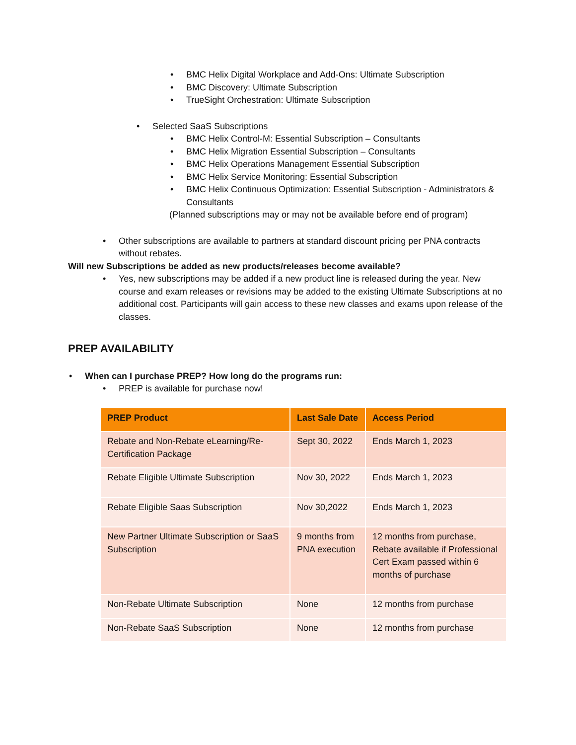• BMC Helix Digital Workplace and Add-Ons: Ultimate Subscription
• BMC Discovery: Ultimate Subscription
• TrueSight Orchestration: Ultimate Subscription
• Selected SaaS Subscriptions
• BMC Helix Control-M: Essential Subscription – Consultants
• BMC Helix Migration Essential Subscription – Consultants
• BMC Helix Operations Management Essential Subscription
• BMC Helix Service Monitoring: Essential Subscription
• BMC Helix Continuous Optimization: Essential Subscription - Administrators & Consultants
(Planned subscriptions may or may not be available before end of program)
• Other subscriptions are available to partners at standard discount pricing per PNA contracts without rebates.
Will new Subscriptions be added as new products/releases become available?
• Yes, new subscriptions may be added if a new product line is released during the year. New course and exam releases or revisions may be added to the existing Ultimate Subscriptions at no additional cost. Participants will gain access to these new classes and exams upon release of the classes.
PREP AVAILABILITY
• When can I purchase PREP? How long do the programs run:
• PREP is available for purchase now!
| PREP Product | Last Sale Date | Access Period |
| --- | --- | --- |
| Rebate and Non-Rebate eLearning/Re-Certification Package | Sept 30, 2022 | Ends March 1, 2023 |
| Rebate Eligible Ultimate Subscription | Nov 30, 2022 | Ends March 1, 2023 |
| Rebate Eligible Saas Subscription | Nov 30,2022 | Ends March 1, 2023 |
| New Partner Ultimate Subscription or SaaS Subscription | 9 months from PNA execution | 12 months from purchase, Rebate available if Professional Cert Exam passed within 6 months of purchase |
| Non-Rebate Ultimate Subscription | None | 12 months from purchase |
| Non-Rebate SaaS Subscription | None | 12 months from purchase |